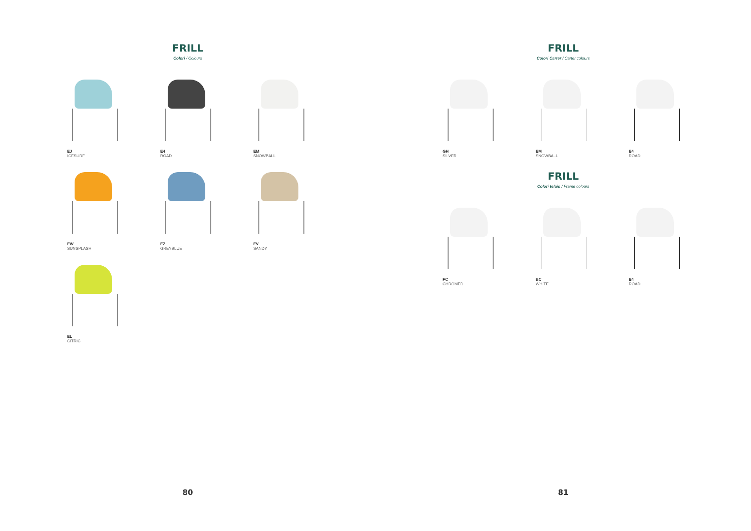FRILL
Colori / Colours
EJ
ICESURF
E4
ROAD
EM
SNOWBALL
EW
SUNSPLASH
EZ
GREYBLUE
EV
SANDY
EL
CITRIC
80
FRILL
Colori Carter / Carter colours
GH
SILVER
EM
SNOWBALL
E4
ROAD
FRILL
Colori telaio / Frame colours
FC
CHROMED
BC
WHITE
E4
ROAD
81